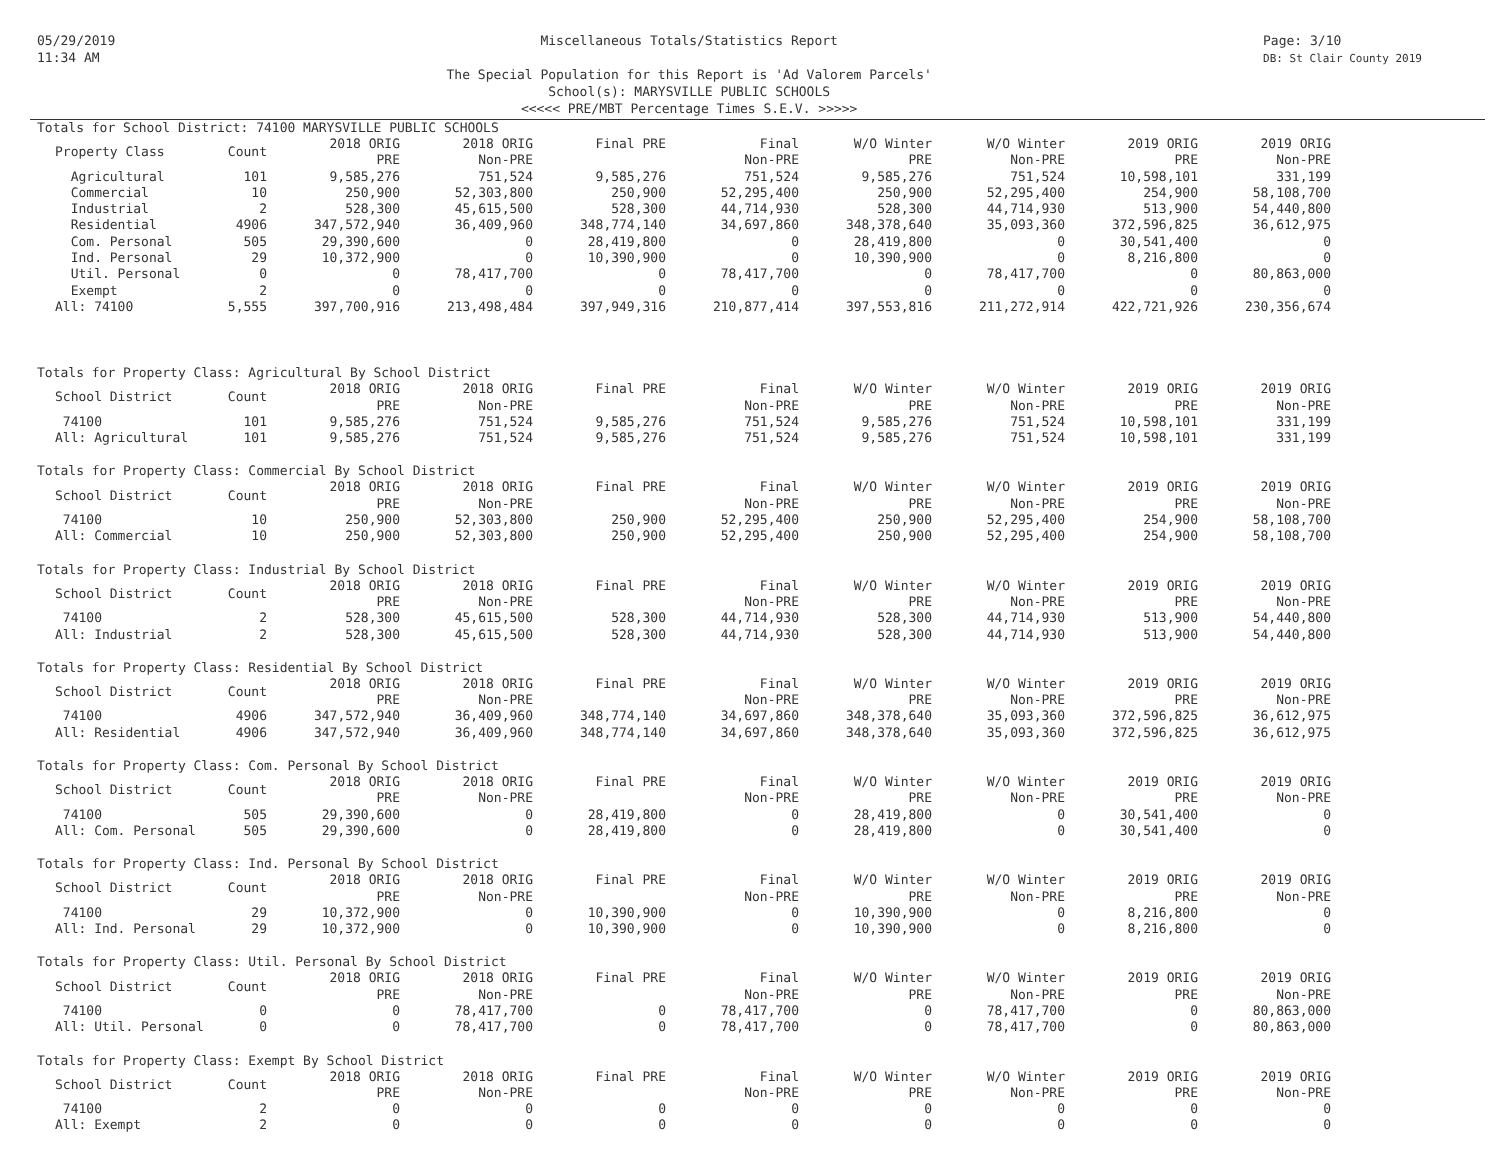05/29/2019
11:34 AM
Miscellaneous Totals/Statistics Report
The Special Population for this Report is 'Ad Valorem Parcels'
School(s): MARYSVILLE PUBLIC SCHOOLS
<<<<< PRE/MBT Percentage Times S.E.V. >>>>>
Page: 3/10
DB: St Clair County 2019
Totals for School District: 74100 MARYSVILLE PUBLIC SCHOOLS
| Property Class | Count | 2018 ORIG PRE | 2018 ORIG Non-PRE | Final PRE | Final Non-PRE | W/O Winter PRE | W/O Winter Non-PRE | 2019 ORIG PRE | 2019 ORIG Non-PRE |
| --- | --- | --- | --- | --- | --- | --- | --- | --- | --- |
| Agricultural | 101 | 9,585,276 | 751,524 | 9,585,276 | 751,524 | 9,585,276 | 751,524 | 10,598,101 | 331,199 |
| Commercial | 10 | 250,900 | 52,303,800 | 250,900 | 52,295,400 | 250,900 | 52,295,400 | 254,900 | 58,108,700 |
| Industrial | 2 | 528,300 | 45,615,500 | 528,300 | 44,714,930 | 528,300 | 44,714,930 | 513,900 | 54,440,800 |
| Residential | 4906 | 347,572,940 | 36,409,960 | 348,774,140 | 34,697,860 | 348,378,640 | 35,093,360 | 372,596,825 | 36,612,975 |
| Com. Personal | 505 | 29,390,600 | 0 | 28,419,800 | 0 | 28,419,800 | 0 | 30,541,400 | 0 |
| Ind. Personal | 29 | 10,372,900 | 0 | 10,390,900 | 0 | 10,390,900 | 0 | 8,216,800 | 0 |
| Util. Personal | 0 | 0 | 78,417,700 | 0 | 78,417,700 | 0 | 78,417,700 | 0 | 80,863,000 |
| Exempt | 2 | 0 | 0 | 0 | 0 | 0 | 0 | 0 | 0 |
| All: 74100 | 5,555 | 397,700,916 | 213,498,484 | 397,949,316 | 210,877,414 | 397,553,816 | 211,272,914 | 422,721,926 | 230,356,674 |
Totals for Property Class: Agricultural By School District
| School District | Count | 2018 ORIG PRE | 2018 ORIG Non-PRE | Final PRE | Final Non-PRE | W/O Winter PRE | W/O Winter Non-PRE | 2019 ORIG PRE | 2019 ORIG Non-PRE |
| --- | --- | --- | --- | --- | --- | --- | --- | --- | --- |
| 74100 | 101 | 9,585,276 | 751,524 | 9,585,276 | 751,524 | 9,585,276 | 751,524 | 10,598,101 | 331,199 |
| All: Agricultural | 101 | 9,585,276 | 751,524 | 9,585,276 | 751,524 | 9,585,276 | 751,524 | 10,598,101 | 331,199 |
Totals for Property Class: Commercial By School District
| School District | Count | 2018 ORIG PRE | 2018 ORIG Non-PRE | Final PRE | Final Non-PRE | W/O Winter PRE | W/O Winter Non-PRE | 2019 ORIG PRE | 2019 ORIG Non-PRE |
| --- | --- | --- | --- | --- | --- | --- | --- | --- | --- |
| 74100 | 10 | 250,900 | 52,303,800 | 250,900 | 52,295,400 | 250,900 | 52,295,400 | 254,900 | 58,108,700 |
| All: Commercial | 10 | 250,900 | 52,303,800 | 250,900 | 52,295,400 | 250,900 | 52,295,400 | 254,900 | 58,108,700 |
Totals for Property Class: Industrial By School District
| School District | Count | 2018 ORIG PRE | 2018 ORIG Non-PRE | Final PRE | Final Non-PRE | W/O Winter PRE | W/O Winter Non-PRE | 2019 ORIG PRE | 2019 ORIG Non-PRE |
| --- | --- | --- | --- | --- | --- | --- | --- | --- | --- |
| 74100 | 2 | 528,300 | 45,615,500 | 528,300 | 44,714,930 | 528,300 | 44,714,930 | 513,900 | 54,440,800 |
| All: Industrial | 2 | 528,300 | 45,615,500 | 528,300 | 44,714,930 | 528,300 | 44,714,930 | 513,900 | 54,440,800 |
Totals for Property Class: Residential By School District
| School District | Count | 2018 ORIG PRE | 2018 ORIG Non-PRE | Final PRE | Final Non-PRE | W/O Winter PRE | W/O Winter Non-PRE | 2019 ORIG PRE | 2019 ORIG Non-PRE |
| --- | --- | --- | --- | --- | --- | --- | --- | --- | --- |
| 74100 | 4906 | 347,572,940 | 36,409,960 | 348,774,140 | 34,697,860 | 348,378,640 | 35,093,360 | 372,596,825 | 36,612,975 |
| All: Residential | 4906 | 347,572,940 | 36,409,960 | 348,774,140 | 34,697,860 | 348,378,640 | 35,093,360 | 372,596,825 | 36,612,975 |
Totals for Property Class: Com. Personal By School District
| School District | Count | 2018 ORIG PRE | 2018 ORIG Non-PRE | Final PRE | Final Non-PRE | W/O Winter PRE | W/O Winter Non-PRE | 2019 ORIG PRE | 2019 ORIG Non-PRE |
| --- | --- | --- | --- | --- | --- | --- | --- | --- | --- |
| 74100 | 505 | 29,390,600 | 0 | 28,419,800 | 0 | 28,419,800 | 0 | 30,541,400 | 0 |
| All: Com. Personal | 505 | 29,390,600 | 0 | 28,419,800 | 0 | 28,419,800 | 0 | 30,541,400 | 0 |
Totals for Property Class: Ind. Personal By School District
| School District | Count | 2018 ORIG PRE | 2018 ORIG Non-PRE | Final PRE | Final Non-PRE | W/O Winter PRE | W/O Winter Non-PRE | 2019 ORIG PRE | 2019 ORIG Non-PRE |
| --- | --- | --- | --- | --- | --- | --- | --- | --- | --- |
| 74100 | 29 | 10,372,900 | 0 | 10,390,900 | 0 | 10,390,900 | 0 | 8,216,800 | 0 |
| All: Ind. Personal | 29 | 10,372,900 | 0 | 10,390,900 | 0 | 10,390,900 | 0 | 8,216,800 | 0 |
Totals for Property Class: Util. Personal By School District
| School District | Count | 2018 ORIG PRE | 2018 ORIG Non-PRE | Final PRE | Final Non-PRE | W/O Winter PRE | W/O Winter Non-PRE | 2019 ORIG PRE | 2019 ORIG Non-PRE |
| --- | --- | --- | --- | --- | --- | --- | --- | --- | --- |
| 74100 | 0 | 0 | 78,417,700 | 0 | 78,417,700 | 0 | 78,417,700 | 0 | 80,863,000 |
| All: Util. Personal | 0 | 0 | 78,417,700 | 0 | 78,417,700 | 0 | 78,417,700 | 0 | 80,863,000 |
Totals for Property Class: Exempt By School District
| School District | Count | 2018 ORIG PRE | 2018 ORIG Non-PRE | Final PRE | Final Non-PRE | W/O Winter PRE | W/O Winter Non-PRE | 2019 ORIG PRE | 2019 ORIG Non-PRE |
| --- | --- | --- | --- | --- | --- | --- | --- | --- | --- |
| 74100 | 2 | 0 | 0 | 0 | 0 | 0 | 0 | 0 | 0 |
| All: Exempt | 2 | 0 | 0 | 0 | 0 | 0 | 0 | 0 | 0 |